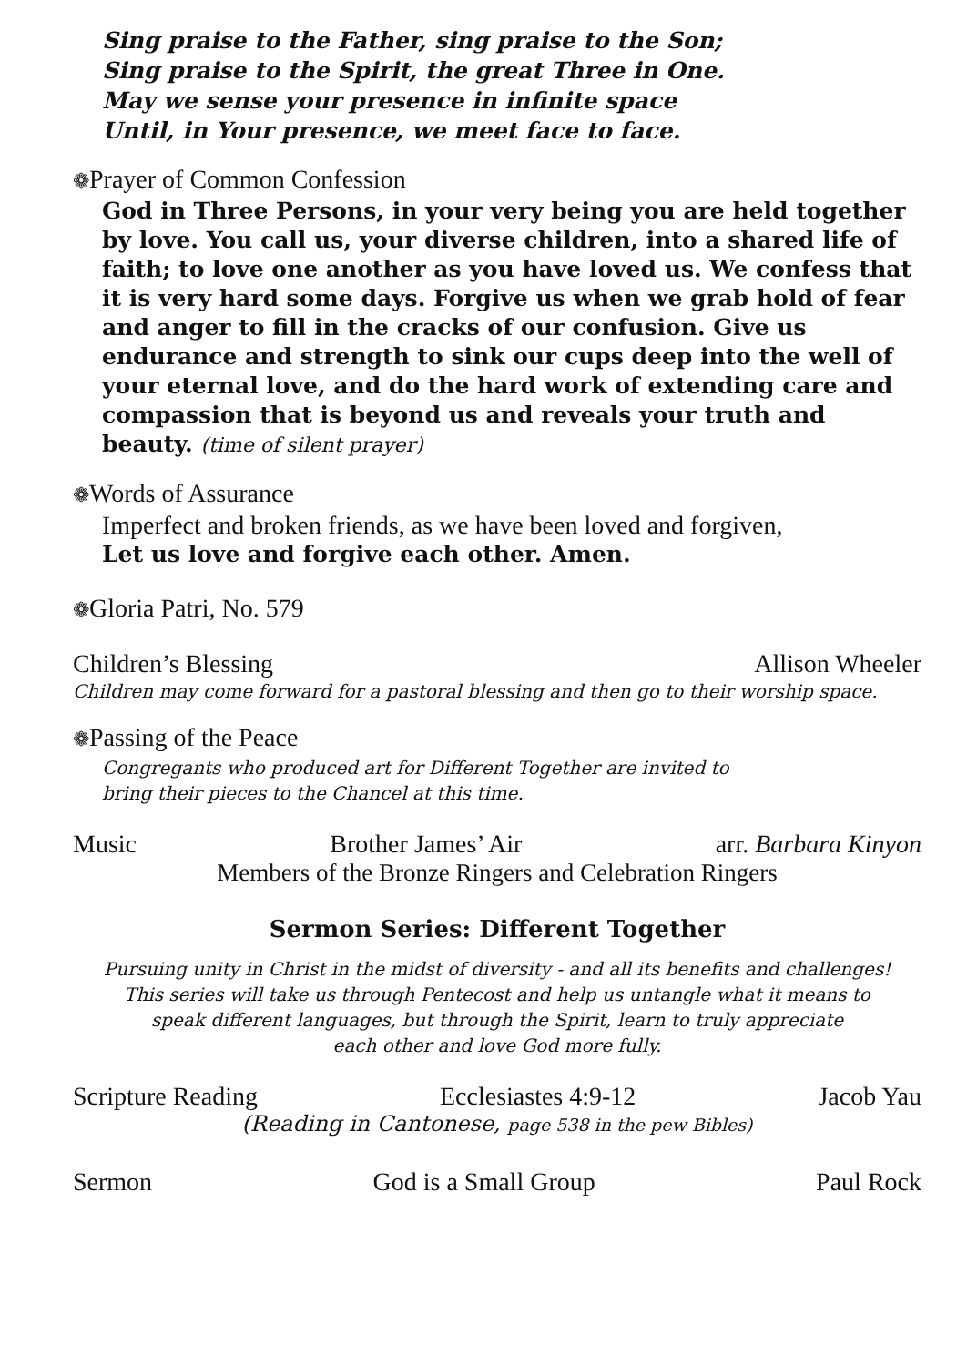Sing praise to the Father, sing praise to the Son;
Sing praise to the Spirit, the great Three in One.
May we sense your presence in infinite space
Until, in Your presence, we meet face to face.
❁Prayer of Common Confession
God in Three Persons, in your very being you are held together by love. You call us, your diverse children, into a shared life of faith; to love one another as you have loved us. We confess that it is very hard some days. Forgive us when we grab hold of fear and anger to fill in the cracks of our confusion. Give us endurance and strength to sink our cups deep into the well of your eternal love, and do the hard work of extending care and compassion that is beyond us and reveals your truth and beauty. (time of silent prayer)
❁Words of Assurance
Imperfect and broken friends, as we have been loved and forgiven,
Let us love and forgive each other. Amen.
❁Gloria Patri, No. 579
Children’s Blessing Allison Wheeler
Children may come forward for a pastoral blessing and then go to their worship space.
❁Passing of the Peace
Congregants who produced art for Different Together are invited to
bring their pieces to the Chancel at this time.
Music Brother James’ Air arr. Barbara Kinyon
Members of the Bronze Ringers and Celebration Ringers
Sermon Series: Different Together
Pursuing unity in Christ in the midst of diversity - and all its benefits and challenges!
This series will take us through Pentecost and help us untangle what it means to
speak different languages, but through the Spirit, learn to truly appreciate
each other and love God more fully.
Scripture Reading Ecclesiastes 4:9-12 Jacob Yau
(Reading in Cantonese, page 538 in the pew Bibles)
Sermon God is a Small Group Paul Rock